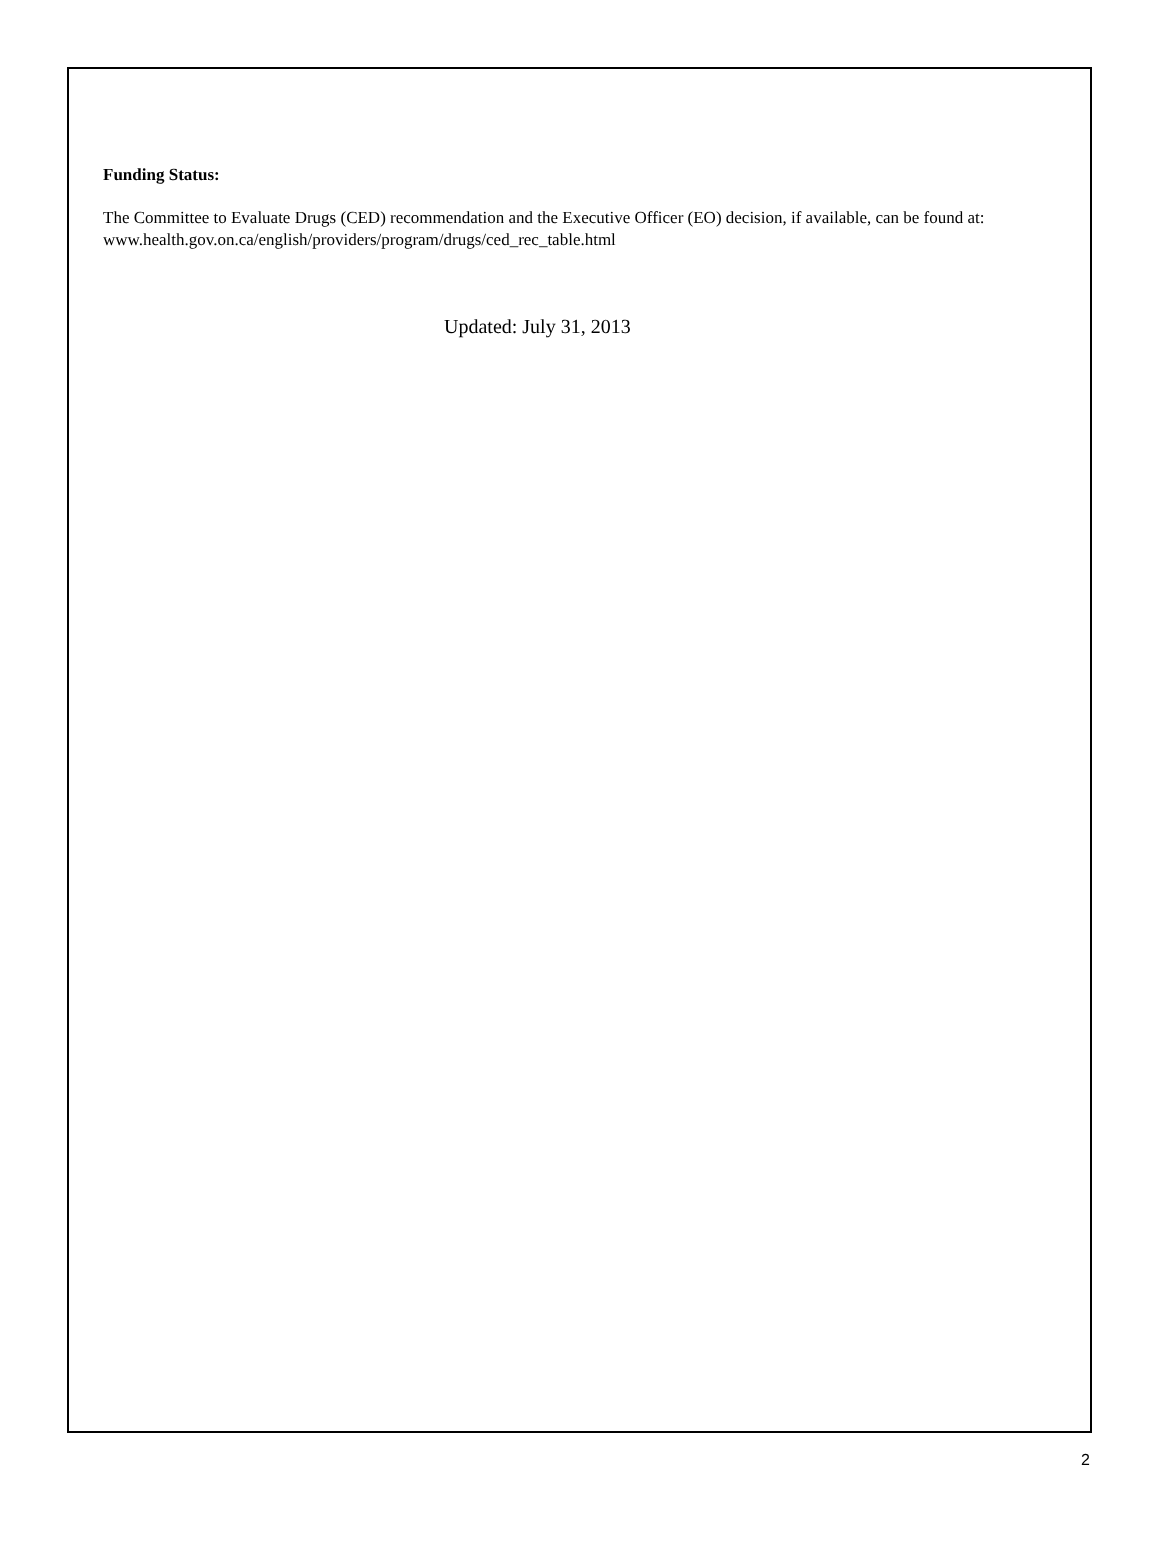Funding Status:
The Committee to Evaluate Drugs (CED) recommendation and the Executive Officer (EO) decision, if available, can be found at: www.health.gov.on.ca/english/providers/program/drugs/ced_rec_table.html
Updated: July 31, 2013
2